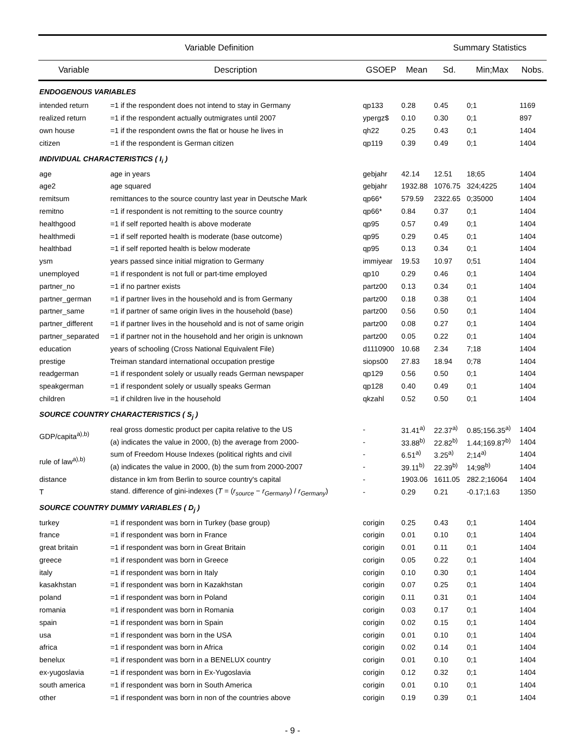| Variable Definition | | | | Summary Statistics | | |
| --- | --- | --- | --- | --- | --- | --- |
| Variable | Description | GSOEP | Mean | Sd. | Min;Max | Nobs. |
| ENDOGENOUS VARIABLES | | | | | | |
| intended return | =1 if the respondent does not intend to stay in Germany | qp133 | 0.28 | 0.45 | 0;1 | 1169 |
| realized return | =1 if the respondent actually outmigrates until 2007 | ypergz$ | 0.10 | 0.30 | 0;1 | 897 |
| own house | =1 if the respondent owns the flat or house he lives in | qh22 | 0.25 | 0.43 | 0;1 | 1404 |
| citizen | =1 if the respondent is German citizen | qp119 | 0.39 | 0.49 | 0;1 | 1404 |
| INDIVIDUAL CHARACTERISTICS ( I<sub>i</sub> ) | | | | | | |
| age | age in years | gebjahr | 42.14 | 12.51 | 18;65 | 1404 |
| age2 | age squared | gebjahr | 1932.88 | 1076.75 | 324;4225 | 1404 |
| remitsum | remittances to the source country last year in Deutsche Mark | qp66* | 579.59 | 2322.65 | 0;35000 | 1404 |
| remitno | =1 if respondent is not remitting to the source country | qp66* | 0.84 | 0.37 | 0;1 | 1404 |
| healthgood | =1 if self reported health is above moderate | qp95 | 0.57 | 0.49 | 0;1 | 1404 |
| healthmedi | =1 if self reported health is moderate (base outcome) | qp95 | 0.29 | 0.45 | 0;1 | 1404 |
| healthbad | =1 if self reported health is below moderate | qp95 | 0.13 | 0.34 | 0;1 | 1404 |
| ysm | years passed since initial migration to Germany | immiyear | 19.53 | 10.97 | 0;51 | 1404 |
| unemployed | =1 if respondent is not full or part-time employed | qp10 | 0.29 | 0.46 | 0;1 | 1404 |
| partner_no | =1 if no partner exists | partz00 | 0.13 | 0.34 | 0;1 | 1404 |
| partner_german | =1 if partner lives in the household and is from Germany | partz00 | 0.18 | 0.38 | 0;1 | 1404 |
| partner_same | =1 if partner of same origin lives in the household (base) | partz00 | 0.56 | 0.50 | 0;1 | 1404 |
| partner_different | =1 if partner lives in the household and is not of same origin | partz00 | 0.08 | 0.27 | 0;1 | 1404 |
| partner_separated | =1 if partner not in the household and her origin is unknown | partz00 | 0.05 | 0.22 | 0;1 | 1404 |
| education | years of schooling (Cross National Equivalent File) | d1110900 | 10.68 | 2.34 | 7;18 | 1404 |
| prestige | Treiman standard international occupation prestige | siops00 | 27.83 | 18.94 | 0;78 | 1404 |
| readgerman | =1 if respondent solely or usually reads German newspaper | qp129 | 0.56 | 0.50 | 0;1 | 1404 |
| speakgerman | =1 if respondent solely or usually speaks German | qp128 | 0.40 | 0.49 | 0;1 | 1404 |
| children | =1 if children live in the household | qkzahl | 0.52 | 0.50 | 0;1 | 1404 |
| SOURCE COUNTRY CHARACTERISTICS ( S<sub>j</sub> ) | | | | | | |
| GDP/capita<sup>a),b)</sup> | real gross domestic product per capita relative to the US | - | 31.41<sup>a)</sup> | 22.37<sup>a)</sup> | 0.85;156.35<sup>a)</sup> | 1404 |
| | (a) indicates the value in 2000, (b) the average from 2000- | - | 33.88<sup>b)</sup> | 22.82<sup>b)</sup> | 1.44;169.87<sup>b)</sup> | 1404 |
| rule of law<sup>a),b)</sup> | sum of Freedom House Indexes (political rights and civil | - | 6.51<sup>a)</sup> | 3.25<sup>a)</sup> | 2;14<sup>a)</sup> | 1404 |
| | (a) indicates the value in 2000, (b) the sum from 2000-2007 | - | 39.11<sup>b)</sup> | 22.39<sup>b)</sup> | 14;98<sup>b)</sup> | 1404 |
| distance | distance in km from Berlin to source country's capital | - | 1903.06 | 1611.05 | 282.2;16064 | 1404 |
| T | stand. difference of gini-indexes ( T = ( r<sub>source</sub> − r<sub>Germany</sub> ) / r<sub>Germany</sub> ) | - | 0.29 | 0.21 | -0.17;1.63 | 1350 |
| SOURCE COUNTRY DUMMY VARIABLES ( D<sub>j</sub> ) | | | | | | |
| turkey | =1 if respondent was born in Turkey (base group) | corigin | 0.25 | 0.43 | 0;1 | 1404 |
| france | =1 if respondent was born in France | corigin | 0.01 | 0.10 | 0;1 | 1404 |
| great britain | =1 if respondent was born in Great Britain | corigin | 0.01 | 0.11 | 0;1 | 1404 |
| greece | =1 if respondent was born in Greece | corigin | 0.05 | 0.22 | 0;1 | 1404 |
| italy | =1 if respondent was born in Italy | corigin | 0.10 | 0.30 | 0;1 | 1404 |
| kasakhstan | =1 if respondent was born in Kazakhstan | corigin | 0.07 | 0.25 | 0;1 | 1404 |
| poland | =1 if respondent was born in Poland | corigin | 0.11 | 0.31 | 0;1 | 1404 |
| romania | =1 if respondent was born in Romania | corigin | 0.03 | 0.17 | 0;1 | 1404 |
| spain | =1 if respondent was born in Spain | corigin | 0.02 | 0.15 | 0;1 | 1404 |
| usa | =1 if respondent was born in the USA | corigin | 0.01 | 0.10 | 0;1 | 1404 |
| africa | =1 if respondent was born in Africa | corigin | 0.02 | 0.14 | 0;1 | 1404 |
| benelux | =1 if respondent was born in a BENELUX country | corigin | 0.01 | 0.10 | 0;1 | 1404 |
| ex-yugoslavia | =1 if respondent was born in Ex-Yugoslavia | corigin | 0.12 | 0.32 | 0;1 | 1404 |
| south america | =1 if respondent was born in South America | corigin | 0.01 | 0.10 | 0;1 | 1404 |
| other | =1 if respondent was born in non of the countries above | corigin | 0.19 | 0.39 | 0;1 | 1404 |
- 9 -